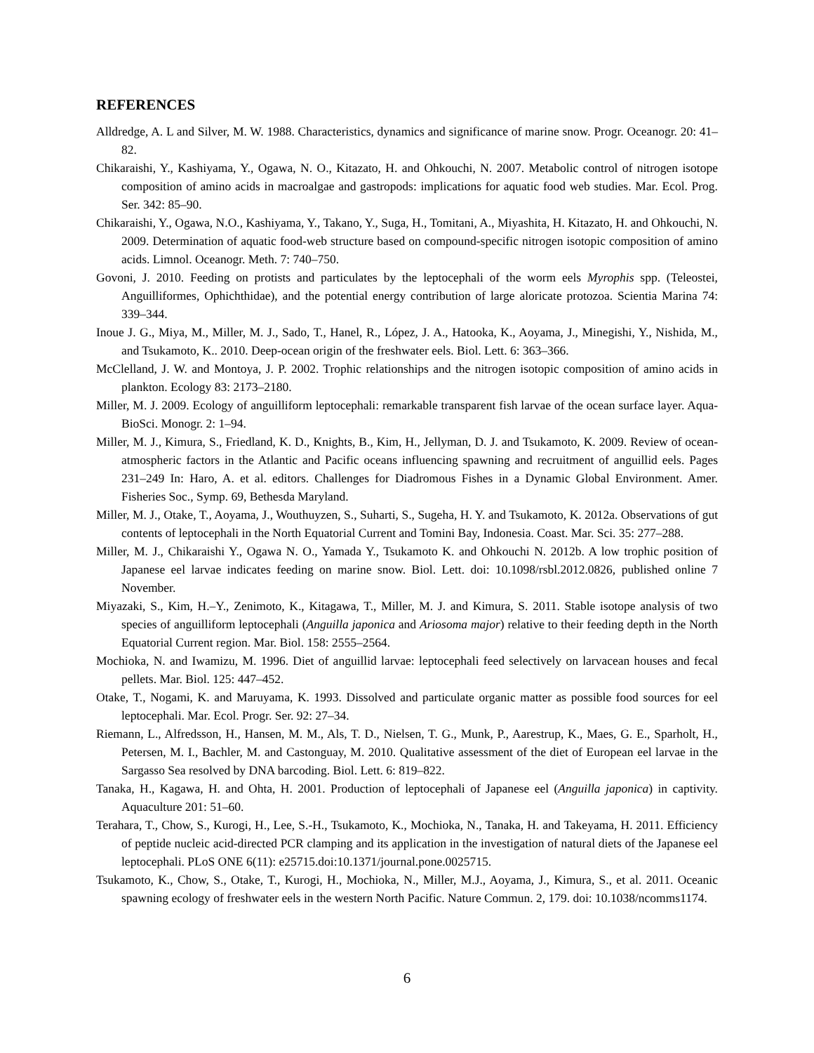REFERENCES
Alldredge, A. L and Silver, M. W. 1988. Characteristics, dynamics and significance of marine snow. Progr. Oceanogr. 20: 41–82.
Chikaraishi, Y., Kashiyama, Y., Ogawa, N. O., Kitazato, H. and Ohkouchi, N. 2007. Metabolic control of nitrogen isotope composition of amino acids in macroalgae and gastropods: implications for aquatic food web studies. Mar. Ecol. Prog. Ser. 342: 85–90.
Chikaraishi, Y., Ogawa, N.O., Kashiyama, Y., Takano, Y., Suga, H., Tomitani, A., Miyashita, H. Kitazato, H. and Ohkouchi, N. 2009. Determination of aquatic food-web structure based on compound-specific nitrogen isotopic composition of amino acids. Limnol. Oceanogr. Meth. 7: 740–750.
Govoni, J. 2010. Feeding on protists and particulates by the leptocephali of the worm eels Myrophis spp. (Teleostei, Anguilliformes, Ophichthidae), and the potential energy contribution of large aloricate protozoa. Scientia Marina 74: 339–344.
Inoue J. G., Miya, M., Miller, M. J., Sado, T., Hanel, R., López, J. A., Hatooka, K., Aoyama, J., Minegishi, Y., Nishida, M., and Tsukamoto, K.. 2010. Deep-ocean origin of the freshwater eels. Biol. Lett. 6: 363–366.
McClelland, J. W. and Montoya, J. P. 2002. Trophic relationships and the nitrogen isotopic composition of amino acids in plankton. Ecology 83: 2173–2180.
Miller, M. J. 2009. Ecology of anguilliform leptocephali: remarkable transparent fish larvae of the ocean surface layer. Aqua-BioSci. Monogr. 2: 1–94.
Miller, M. J., Kimura, S., Friedland, K. D., Knights, B., Kim, H., Jellyman, D. J. and Tsukamoto, K. 2009. Review of ocean-atmospheric factors in the Atlantic and Pacific oceans influencing spawning and recruitment of anguillid eels. Pages 231–249 In: Haro, A. et al. editors. Challenges for Diadromous Fishes in a Dynamic Global Environment. Amer. Fisheries Soc., Symp. 69, Bethesda Maryland.
Miller, M. J., Otake, T., Aoyama, J., Wouthuyzen, S., Suharti, S., Sugeha, H. Y. and Tsukamoto, K. 2012a. Observations of gut contents of leptocephali in the North Equatorial Current and Tomini Bay, Indonesia. Coast. Mar. Sci. 35: 277–288.
Miller, M. J., Chikaraishi Y., Ogawa N. O., Yamada Y., Tsukamoto K. and Ohkouchi N. 2012b. A low trophic position of Japanese eel larvae indicates feeding on marine snow. Biol. Lett. doi: 10.1098/rsbl.2012.0826, published online 7 November.
Miyazaki, S., Kim, H.–Y., Zenimoto, K., Kitagawa, T., Miller, M. J. and Kimura, S. 2011. Stable isotope analysis of two species of anguilliform leptocephali (Anguilla japonica and Ariosoma major) relative to their feeding depth in the North Equatorial Current region. Mar. Biol. 158: 2555–2564.
Mochioka, N. and Iwamizu, M. 1996. Diet of anguillid larvae: leptocephali feed selectively on larvacean houses and fecal pellets. Mar. Biol. 125: 447–452.
Otake, T., Nogami, K. and Maruyama, K. 1993. Dissolved and particulate organic matter as possible food sources for eel leptocephali. Mar. Ecol. Progr. Ser. 92: 27–34.
Riemann, L., Alfredsson, H., Hansen, M. M., Als, T. D., Nielsen, T. G., Munk, P., Aarestrup, K., Maes, G. E., Sparholt, H., Petersen, M. I., Bachler, M. and Castonguay, M. 2010. Qualitative assessment of the diet of European eel larvae in the Sargasso Sea resolved by DNA barcoding. Biol. Lett. 6: 819–822.
Tanaka, H., Kagawa, H. and Ohta, H. 2001. Production of leptocephali of Japanese eel (Anguilla japonica) in captivity. Aquaculture 201: 51–60.
Terahara, T., Chow, S., Kurogi, H., Lee, S.-H., Tsukamoto, K., Mochioka, N., Tanaka, H. and Takeyama, H. 2011. Efficiency of peptide nucleic acid-directed PCR clamping and its application in the investigation of natural diets of the Japanese eel leptocephali. PLoS ONE 6(11): e25715.doi:10.1371/journal.pone.0025715.
Tsukamoto, K., Chow, S., Otake, T., Kurogi, H., Mochioka, N., Miller, M.J., Aoyama, J., Kimura, S., et al. 2011. Oceanic spawning ecology of freshwater eels in the western North Pacific. Nature Commun. 2, 179. doi: 10.1038/ncomms1174.
6